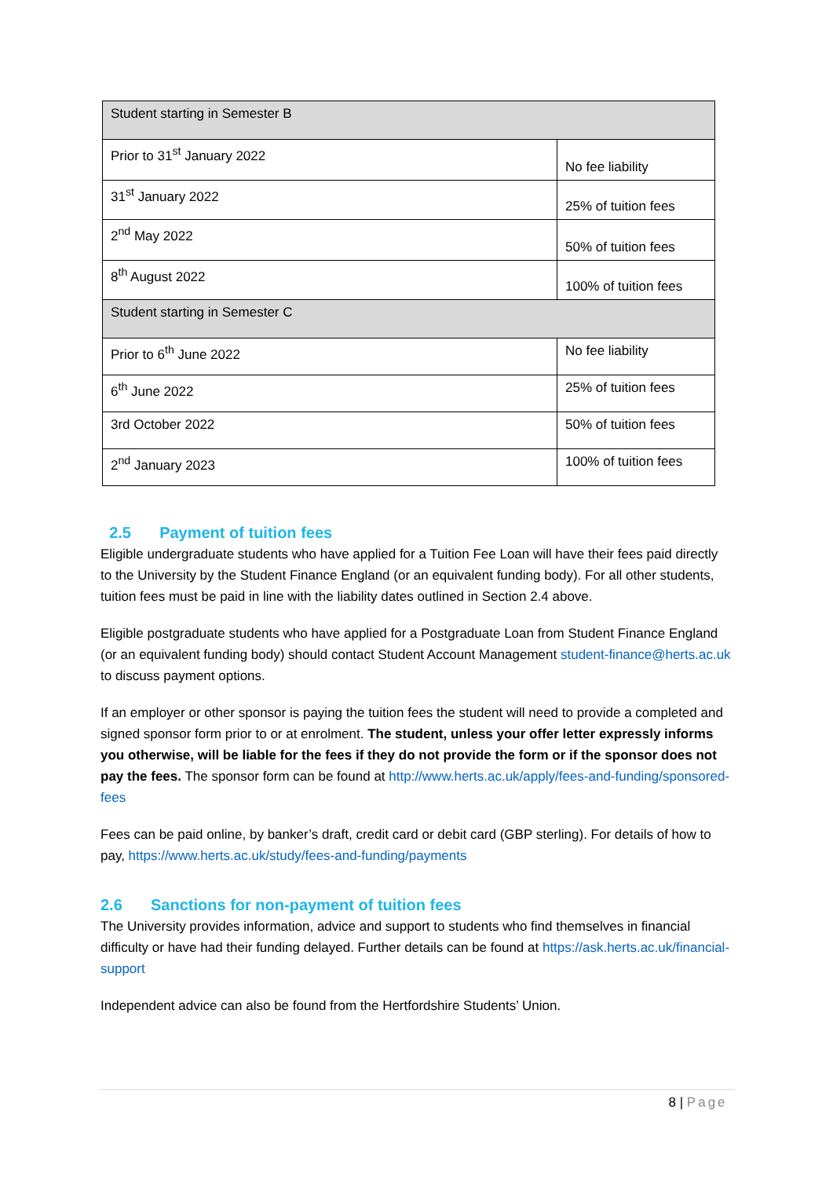| Student starting in Semester B | |
| Prior to 31<sup>st</sup> January 2022 | No fee liability |
| 31<sup>st</sup> January 2022 | 25% of tuition fees |
| 2<sup>nd</sup> May 2022 | 50% of tuition fees |
| 8<sup>th</sup> August 2022 | 100% of tuition fees |
| Student starting in Semester C | |
| Prior to 6<sup>th</sup> June 2022 | No fee liability |
| 6<sup>th</sup> June 2022 | 25% of tuition fees |
| 3rd October 2022 | 50% of tuition fees |
| 2<sup>nd</sup> January 2023 | 100% of tuition fees |
2.5 Payment of tuition fees
Eligible undergraduate students who have applied for a Tuition Fee Loan will have their fees paid directly to the University by the Student Finance England (or an equivalent funding body). For all other students, tuition fees must be paid in line with the liability dates outlined in Section 2.4 above.
Eligible postgraduate students who have applied for a Postgraduate Loan from Student Finance England (or an equivalent funding body) should contact Student Account Management student-finance@herts.ac.uk to discuss payment options.
If an employer or other sponsor is paying the tuition fees the student will need to provide a completed and signed sponsor form prior to or at enrolment. The student, unless your offer letter expressly informs you otherwise, will be liable for the fees if they do not provide the form or if the sponsor does not pay the fees. The sponsor form can be found at http://www.herts.ac.uk/apply/fees-and-funding/sponsored-fees
Fees can be paid online, by banker’s draft, credit card or debit card (GBP sterling). For details of how to pay, https://www.herts.ac.uk/study/fees-and-funding/payments
2.6 Sanctions for non-payment of tuition fees
The University provides information, advice and support to students who find themselves in financial difficulty or have had their funding delayed. Further details can be found at https://ask.herts.ac.uk/financial-support
Independent advice can also be found from the Hertfordshire Students’ Union.
8 | Page